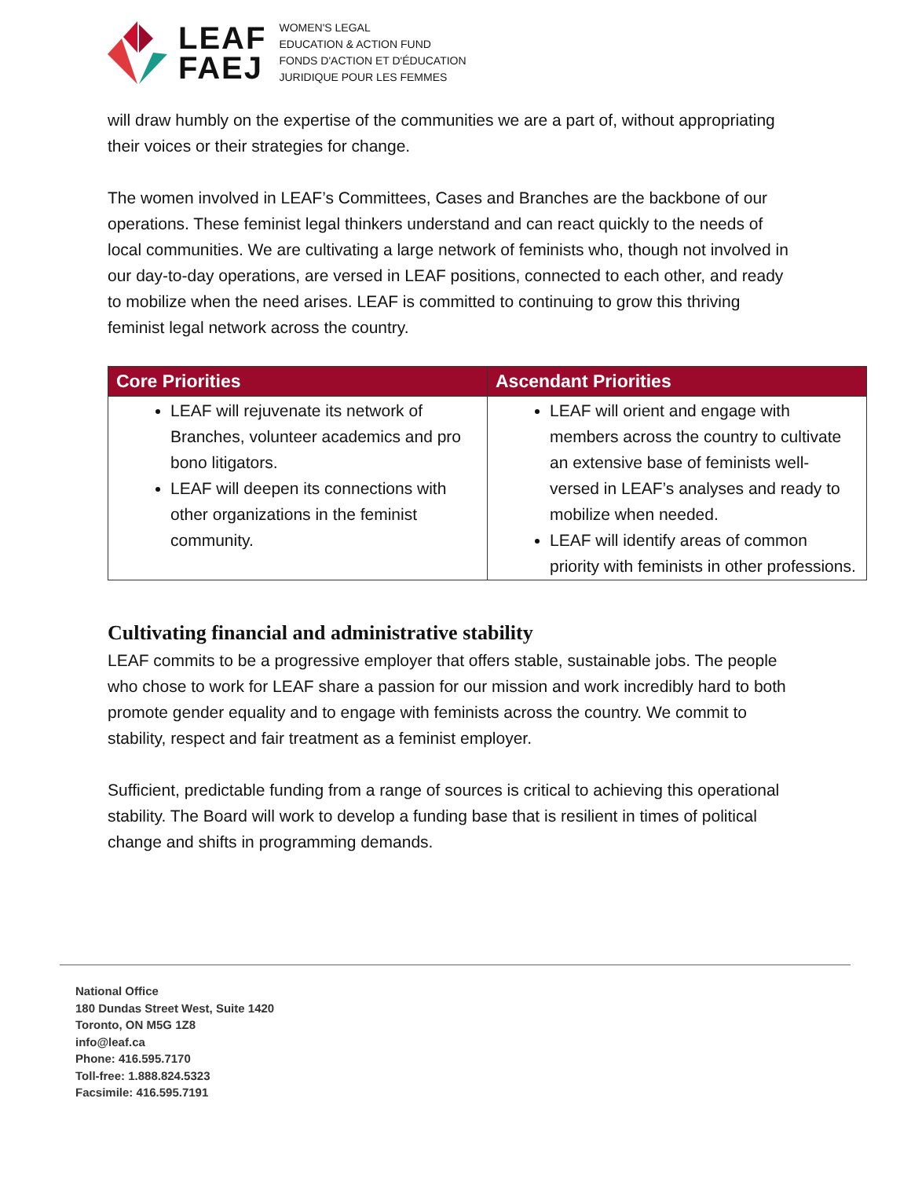LEAF
FAEJ
WOMEN'S LEGAL
EDUCATION & ACTION FUND
FONDS D'ACTION ET D'ÉDUCATION
JURIDIQUE POUR LES FEMMES
will draw humbly on the expertise of the communities we are a part of, without appropriating their voices or their strategies for change.
The women involved in LEAF’s Committees, Cases and Branches are the backbone of our operations. These feminist legal thinkers understand and can react quickly to the needs of local communities. We are cultivating a large network of feminists who, though not involved in our day-to-day operations, are versed in LEAF positions, connected to each other, and ready to mobilize when the need arises. LEAF is committed to continuing to grow this thriving feminist legal network across the country.
| Core Priorities | Ascendant Priorities |
| --- | --- |
| LEAF will rejuvenate its network of Branches, volunteer academics and pro bono litigators. LEAF will deepen its connections with other organizations in the feminist community. | LEAF will orient and engage with members across the country to cultivate an extensive base of feminists well-versed in LEAF’s analyses and ready to mobilize when needed. LEAF will identify areas of common priority with feminists in other professions. |
Cultivating financial and administrative stability
LEAF commits to be a progressive employer that offers stable, sustainable jobs. The people who chose to work for LEAF share a passion for our mission and work incredibly hard to both promote gender equality and to engage with feminists across the country. We commit to stability, respect and fair treatment as a feminist employer.
Sufficient, predictable funding from a range of sources is critical to achieving this operational stability. The Board will work to develop a funding base that is resilient in times of political change and shifts in programming demands.
National Office
180 Dundas Street West, Suite 1420
Toronto, ON M5G 1Z8
info@leaf.ca
Phone: 416.595.7170
Toll-free: 1.888.824.5323
Facsimile: 416.595.7191